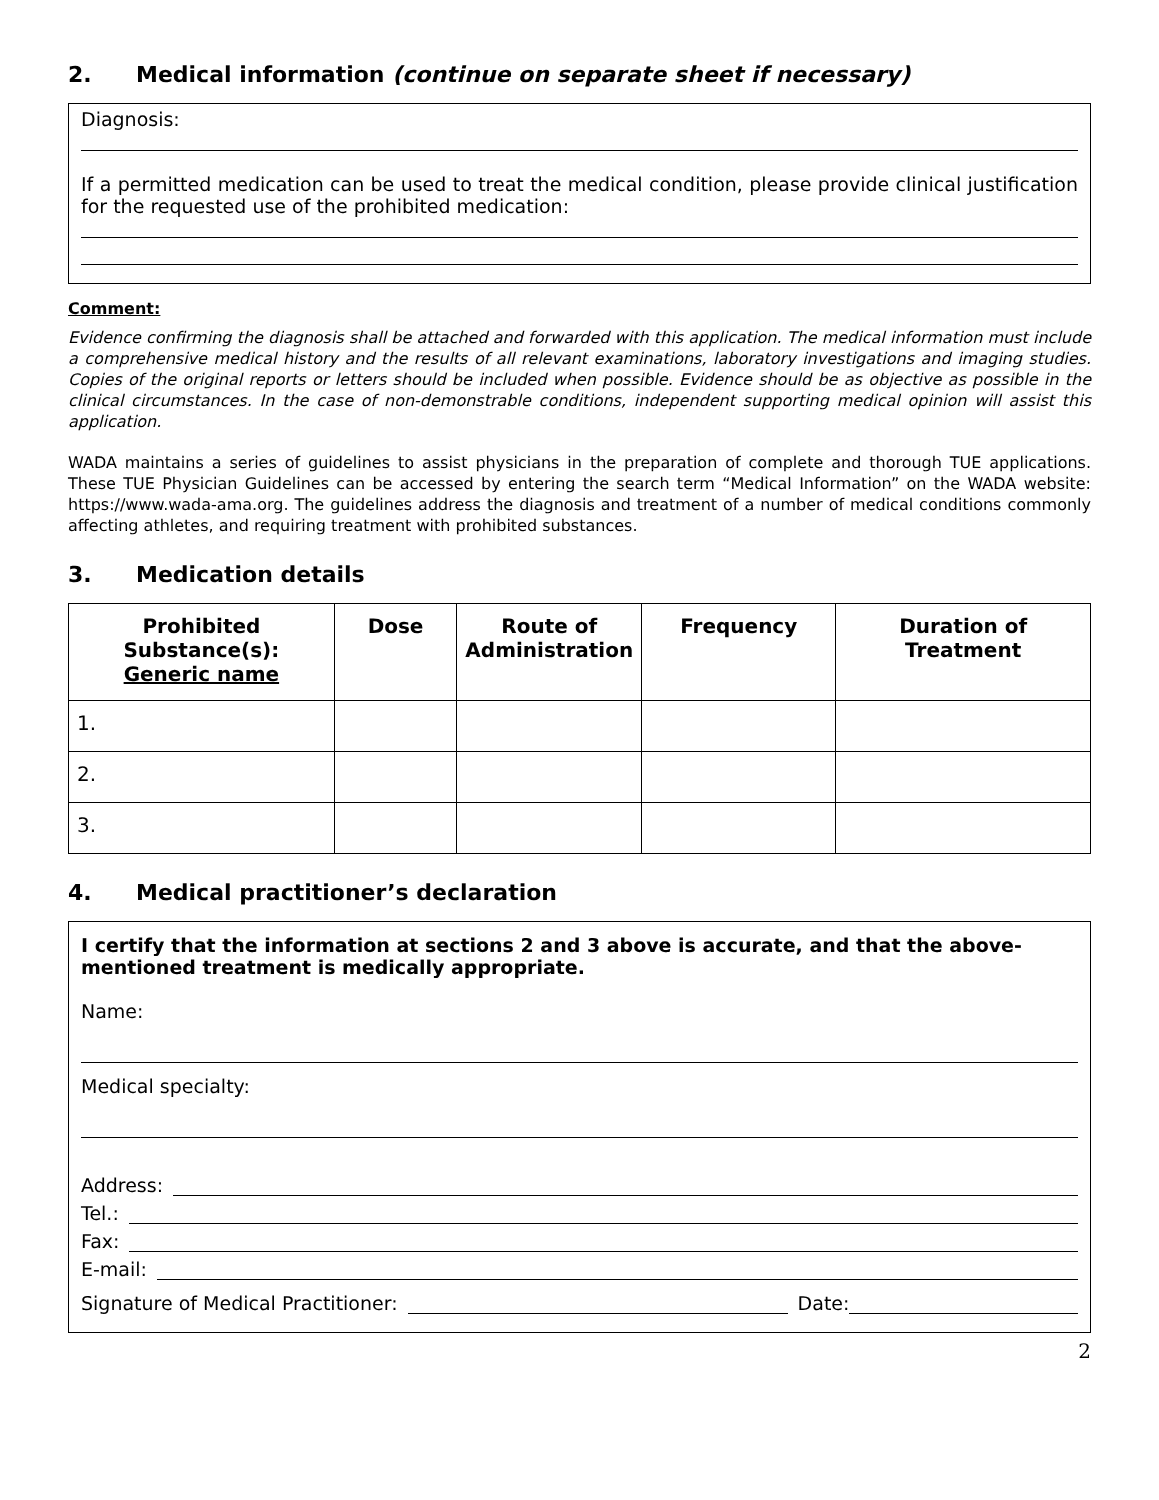2. Medical information (continue on separate sheet if necessary)
Diagnosis:
If a permitted medication can be used to treat the medical condition, please provide clinical justification for the requested use of the prohibited medication:
Comment:
Evidence confirming the diagnosis shall be attached and forwarded with this application. The medical information must include a comprehensive medical history and the results of all relevant examinations, laboratory investigations and imaging studies. Copies of the original reports or letters should be included when possible. Evidence should be as objective as possible in the clinical circumstances. In the case of non-demonstrable conditions, independent supporting medical opinion will assist this application.
WADA maintains a series of guidelines to assist physicians in the preparation of complete and thorough TUE applications. These TUE Physician Guidelines can be accessed by entering the search term “Medical Information” on the WADA website: https://www.wada-ama.org. The guidelines address the diagnosis and treatment of a number of medical conditions commonly affecting athletes, and requiring treatment with prohibited substances.
3. Medication details
| Prohibited Substance(s): Generic name | Dose | Route of Administration | Frequency | Duration of Treatment |
| --- | --- | --- | --- | --- |
| 1. | | | | |
| 2. | | | | |
| 3. | | | | |
4. Medical practitioner’s declaration
I certify that the information at sections 2 and 3 above is accurate, and that the above-mentioned treatment is medically appropriate.
Name:
Medical specialty:
Address:
Tel.:
Fax:
E-mail:
Signature of Medical Practitioner: Date:
2